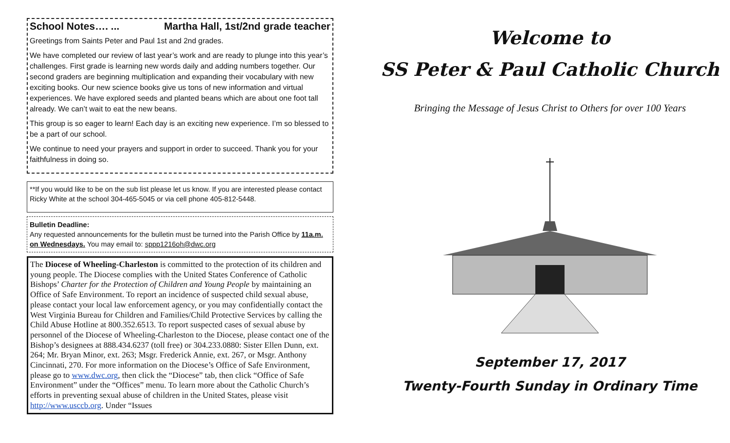School Notes…. ... Martha Hall, 1st/2nd grade teacher
Greetings from Saints Peter and Paul 1st and 2nd grades.
We have completed our review of last year’s work and are ready to plunge into this year’s challenges. First grade is learning new words daily and adding numbers together. Our second graders are beginning multiplication and expanding their vocabulary with new exciting books. Our new science books give us tons of new information and virtual experiences. We have explored seeds and planted beans which are about one foot tall already. We can’t wait to eat the new beans.
This group is so eager to learn! Each day is an exciting new experience. I’m so blessed to be a part of our school.
We continue to need your prayers and support in order to succeed. Thank you for your faithfulness in doing so.
**If you would like to be on the sub list please let us know. If you are interested please contact Ricky White at the school 304-465-5045 or via cell phone 405-812-5448.
Bulletin Deadline:
Any requested announcements for the bulletin must be turned into the Parish Office by 11a.m. on Wednesdays. You may email to: sppp1216oh@dwc.org
The Diocese of Wheeling-Charleston is committed to the protection of its children and young people. The Diocese complies with the United States Conference of Catholic Bishops’ Charter for the Protection of Children and Young People by maintaining an Office of Safe Environment. To report an incidence of suspected child sexual abuse, please contact your local law enforcement agency, or you may confidentially contact the West Virginia Bureau for Children and Families/Child Protective Services by calling the Child Abuse Hotline at 800.352.6513. To report suspected cases of sexual abuse by personnel of the Diocese of Wheeling-Charleston to the Diocese, please contact one of the Bishop’s designees at 888.434.6237 (toll free) or 304.233.0880: Sister Ellen Dunn, ext. 264; Mr. Bryan Minor, ext. 263; Msgr. Frederick Annie, ext. 267, or Msgr. Anthony Cincinnati, 270. For more information on the Diocese’s Office of Safe Environment, please go to www.dwc.org, then click the “Diocese” tab, then click “Office of Safe Environment” under the “Offices” menu. To learn more about the Catholic Church’s efforts in preventing sexual abuse of children in the United States, please visit http://www.usccb.org. Under “Issues
Welcome to
SS Peter & Paul Catholic Church
Bringing the Message of Jesus Christ to Others for over 100 Years
September 17, 2017
Twenty-Fourth Sunday in Ordinary Time